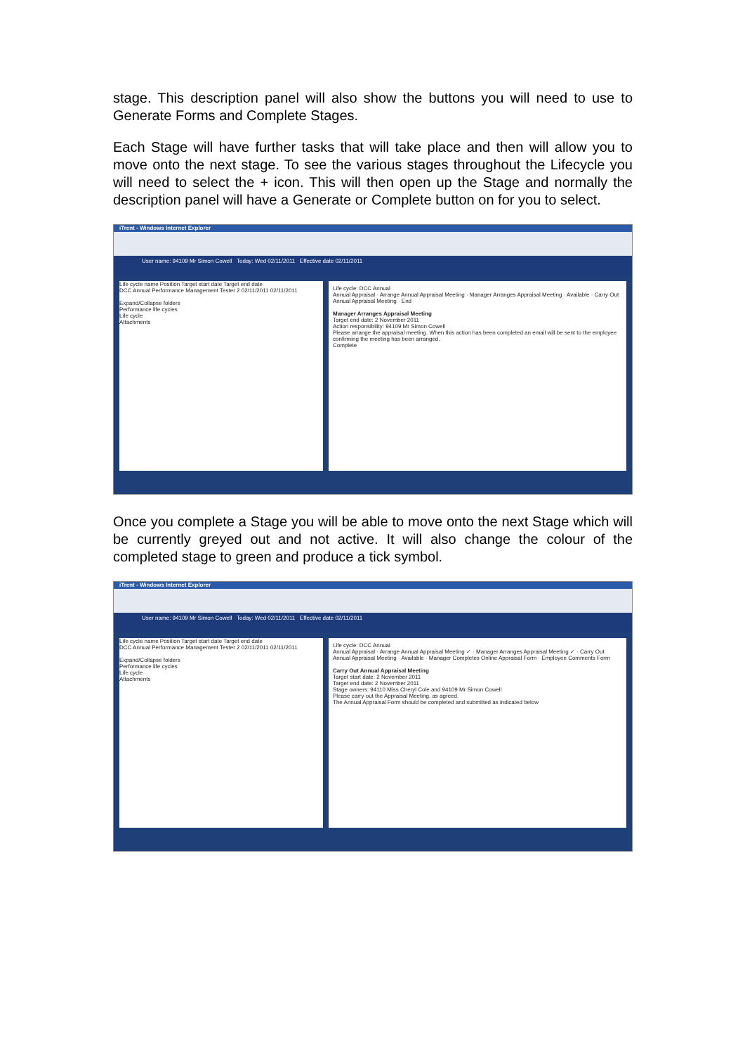stage. This description panel will also show the buttons you will need to use to Generate Forms and Complete Stages.
Each Stage will have further tasks that will take place and then will allow you to move onto the next stage. To see the various stages throughout the Lifecycle you will need to select the + icon. This will then open up the Stage and normally the description panel will have a Generate or Complete button on for you to select.
iTrent - Windows Internet Explorer
User name: 94109 Mr Simon Cowell Today: Wed 02/11/2011 Effective date 02/11/2011
Life cycle name Position Target start date Target end date
DCC Annual Performance Management Tester 2 02/11/2011 02/11/2011
Expand/Collapse folders
Performance life cycles
Life cycle
Attachments
Life cycle: DCC Annual
Annual Appraisal · Arrange Annual Appraisal Meeting · Manager Arranges Appraisal Meeting · Available · Carry Out Annual Appraisal Meeting · End
Manager Arranges Appraisal Meeting
Target end date: 2 November 2011
Action responsibility: 94109 Mr Simon Cowell
Please arrange the appraisal meeting. When this action has been completed an email will be sent to the employee confirming the meeting has been arranged.
Complete
Once you complete a Stage you will be able to move onto the next Stage which will be currently greyed out and not active. It will also change the colour of the completed stage to green and produce a tick symbol.
iTrent - Windows Internet Explorer
User name: 94109 Mr Simon Cowell Today: Wed 02/11/2011 Effective date 02/11/2011
Life cycle name Position Target start date Target end date
DCC Annual Performance Management Tester 2 02/11/2011 02/11/2011
Expand/Collapse folders
Performance life cycles
Life cycle
Attachments
Life cycle: DCC Annual
Annual Appraisal · Arrange Annual Appraisal Meeting ✓ · Manager Arranges Appraisal Meeting ✓ · Carry Out Annual Appraisal Meeting · Available · Manager Completes Online Appraisal Form · Employee Comments Form
Carry Out Annual Appraisal Meeting
Target start date: 2 November 2011
Target end date: 2 November 2011
Stage owners: 94110 Miss Cheryl Cole and 94109 Mr Simon Cowell
Please carry out the Appraisal Meeting, as agreed.
The Annual Appraisal Form should be completed and submitted as indicated below